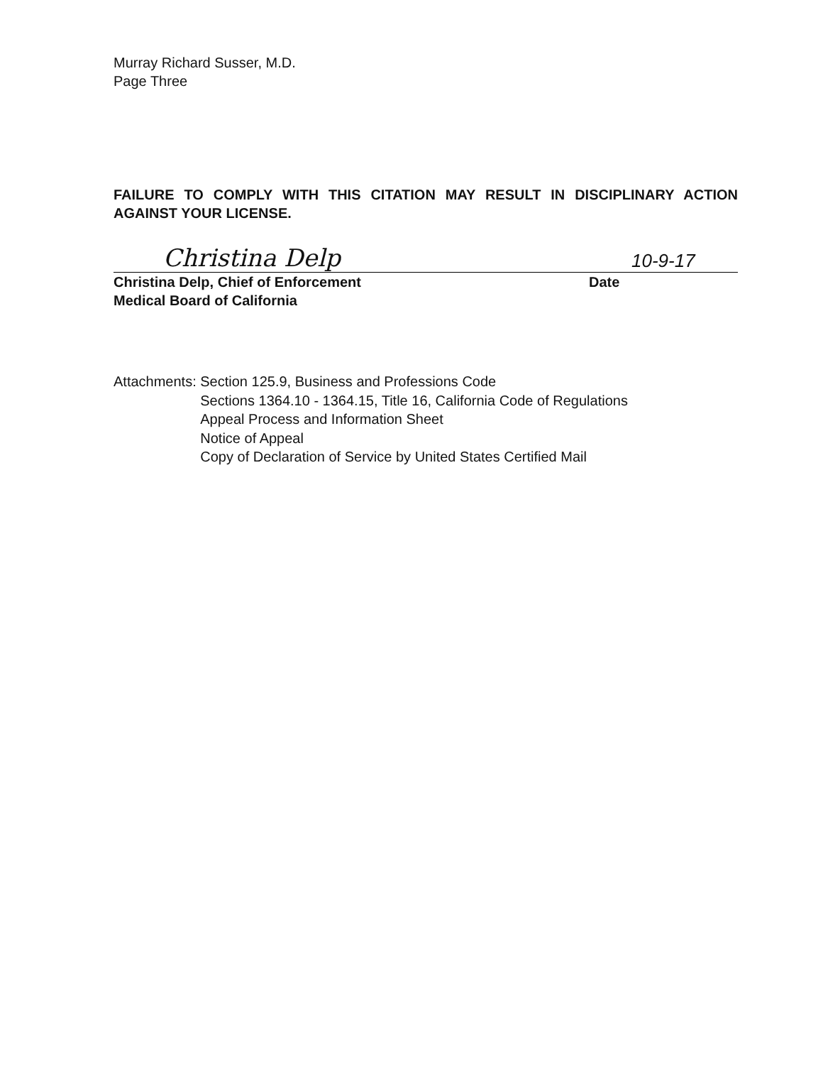Murray Richard Susser, M.D.
Page Three
FAILURE TO COMPLY WITH THIS CITATION MAY RESULT IN DISCIPLINARY ACTION AGAINST YOUR LICENSE.
Christina Delp
10-9-17
Christina Delp, Chief of Enforcement
Medical Board of California
Date
Attachments:
Section 125.9, Business and Professions Code
Sections 1364.10 - 1364.15, Title 16, California Code of Regulations
Appeal Process and Information Sheet
Notice of Appeal
Copy of Declaration of Service by United States Certified Mail